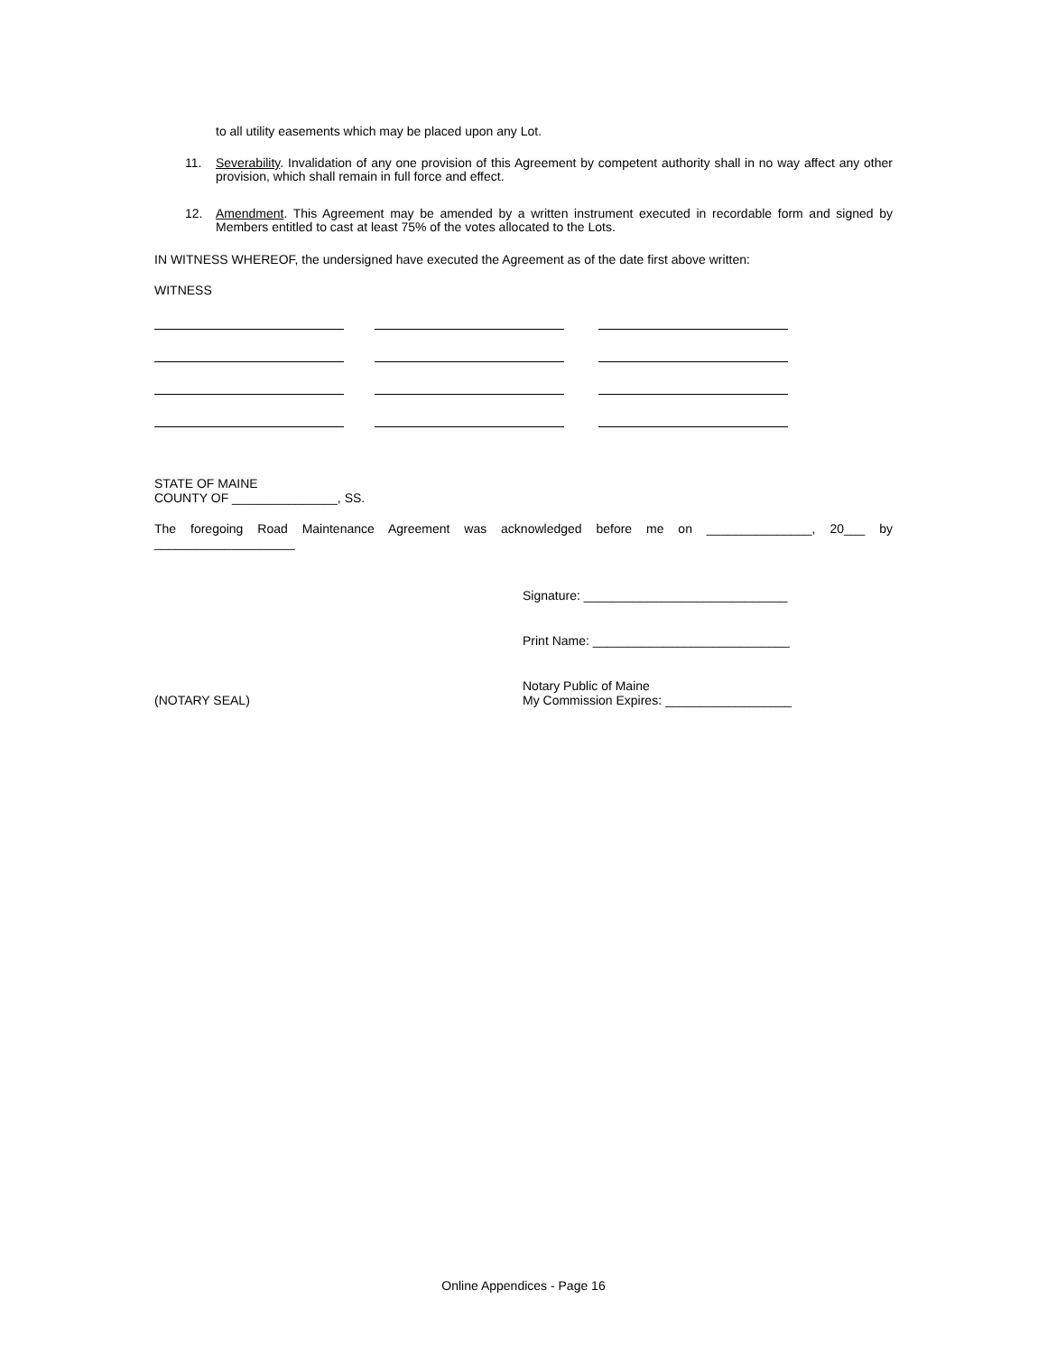to all utility easements which may be placed upon any Lot.
11. Severability. Invalidation of any one provision of this Agreement by competent authority shall in no way affect any other provision, which shall remain in full force and effect.
12. Amendment. This Agreement may be amended by a written instrument executed in recordable form and signed by Members entitled to cast at least 75% of the votes allocated to the Lots.
IN WITNESS WHEREOF, the undersigned have executed the Agreement as of the date first above written:
WITNESS
STATE OF MAINE
COUNTY OF _______________, SS.
The foregoing Road Maintenance Agreement was acknowledged before me on _______________, 20___ by
____________________
Signature: _____________________________
Print Name: ____________________________
(NOTARY SEAL) Notary Public of Maine
My Commission Expires: __________________
Online Appendices - Page 16